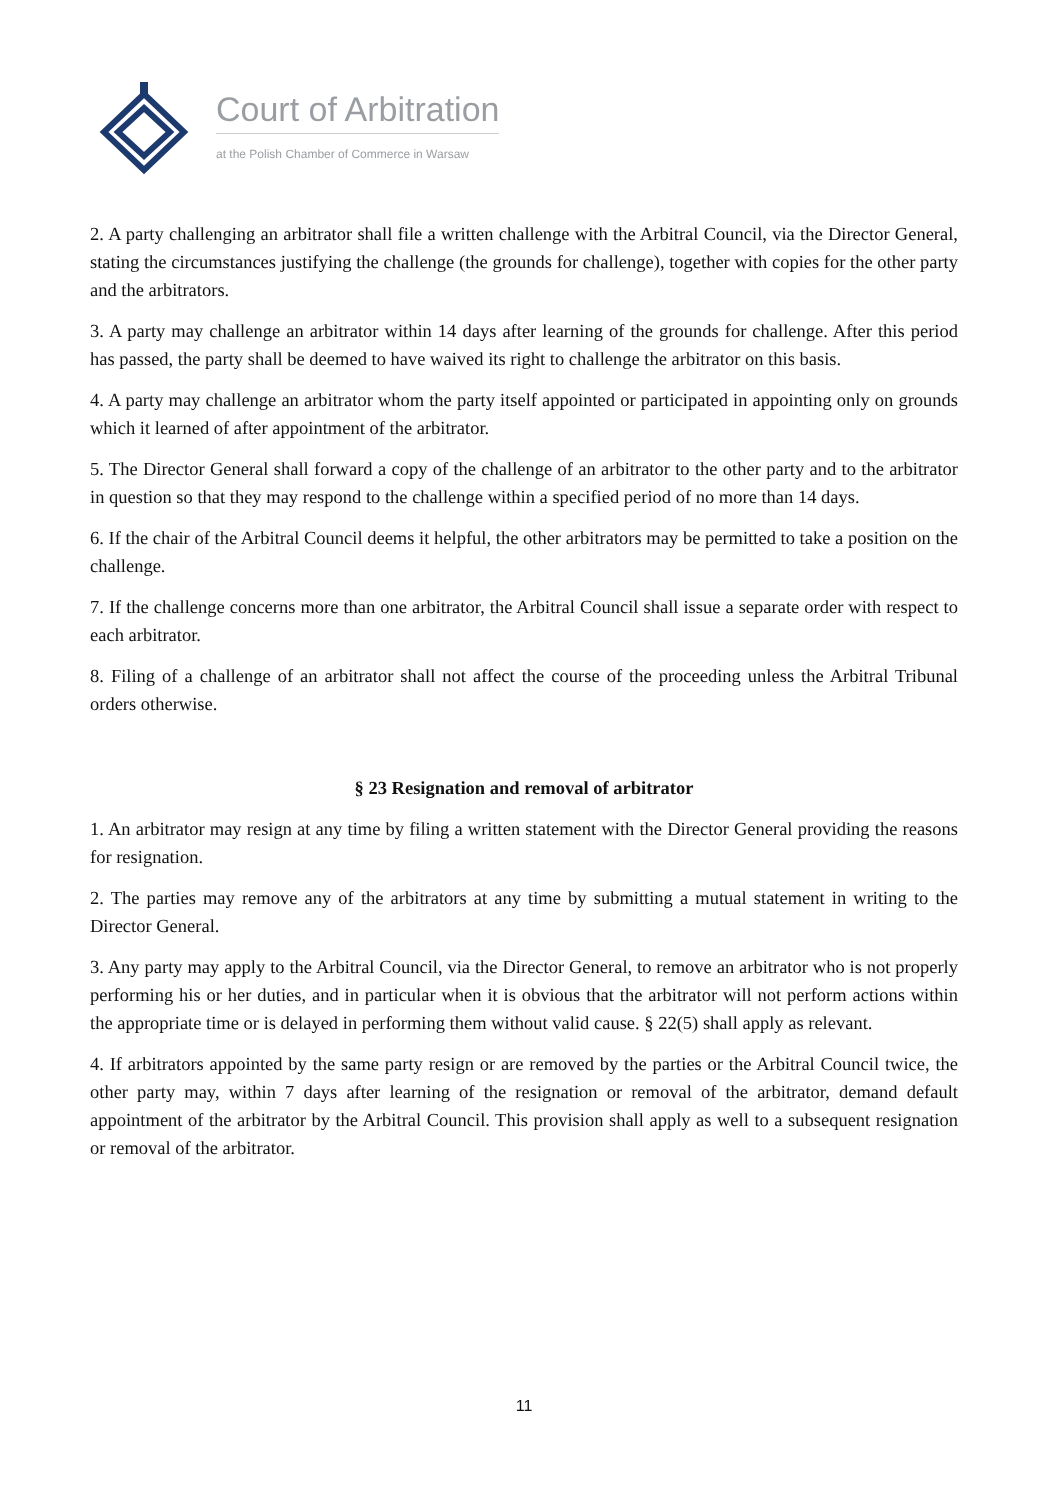Court of Arbitration
at the Polish Chamber of Commerce in Warsaw
2. A party challenging an arbitrator shall file a written challenge with the Arbitral Council, via the Director General, stating the circumstances justifying the challenge (the grounds for challenge), together with copies for the other party and the arbitrators.
3. A party may challenge an arbitrator within 14 days after learning of the grounds for challenge. After this period has passed, the party shall be deemed to have waived its right to challenge the arbitrator on this basis.
4. A party may challenge an arbitrator whom the party itself appointed or participated in appointing only on grounds which it learned of after appointment of the arbitrator.
5. The Director General shall forward a copy of the challenge of an arbitrator to the other party and to the arbitrator in question so that they may respond to the challenge within a specified period of no more than 14 days.
6. If the chair of the Arbitral Council deems it helpful, the other arbitrators may be permitted to take a position on the challenge.
7. If the challenge concerns more than one arbitrator, the Arbitral Council shall issue a separate order with respect to each arbitrator.
8. Filing of a challenge of an arbitrator shall not affect the course of the proceeding unless the Arbitral Tribunal orders otherwise.
§ 23 Resignation and removal of arbitrator
1. An arbitrator may resign at any time by filing a written statement with the Director General providing the reasons for resignation.
2. The parties may remove any of the arbitrators at any time by submitting a mutual statement in writing to the Director General.
3. Any party may apply to the Arbitral Council, via the Director General, to remove an arbitrator who is not properly performing his or her duties, and in particular when it is obvious that the arbitrator will not perform actions within the appropriate time or is delayed in performing them without valid cause. § 22(5) shall apply as relevant.
4. If arbitrators appointed by the same party resign or are removed by the parties or the Arbitral Council twice, the other party may, within 7 days after learning of the resignation or removal of the arbitrator, demand default appointment of the arbitrator by the Arbitral Council. This provision shall apply as well to a subsequent resignation or removal of the arbitrator.
11